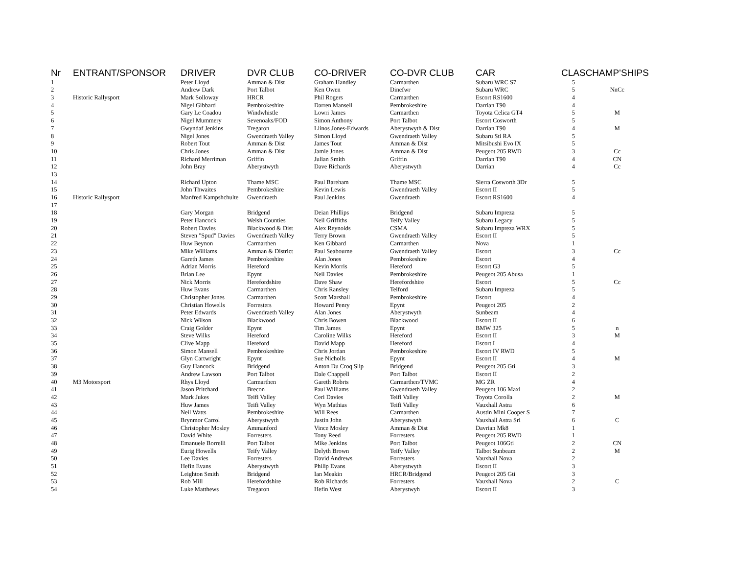| Nr | ENTRANT/SPONSOR | DRIVER | DVR CLUB | CO-DRIVER | CO-DVR CLUB | CAR | CLAS | CHAMP'SHIPS |
| --- | --- | --- | --- | --- | --- | --- | --- | --- |
| 1 | | Peter Lloyd | Amman & Dist | Graham Handley | Carmarthen | Subaru WRC S7 | 5 | |
| 2 | | Andrew Dark | Port Talbot | Ken Owen | Dinefwr | Subaru WRC | 5 | NnCc |
| 3 | Historic Rallysport | Mark Solloway | HRCR | Phil Rogers | Carmarthen | Escort RS1600 | 4 | |
| 4 | | Nigel Gibbard | Pembrokeshire | Darren Mansell | Pembrokeshire | Darrian T90 | 4 | |
| 5 | | Gary Le Coadou | Windwhistle | Lowri James | Carmarthen | Toyota Celica GT4 | 5 | M |
| 6 | | Nigel Mummery | Sevenoaks/FOD | Simon Anthony | Port Talbot | Escort Cosworth | 5 | |
| 7 | | Gwyndaf Jenkins | Tregaron | Llinos Jones-Edwards | Aberystwyth & Dist | Darrian T90 | 4 | M |
| 8 | | Nigel Jones | Gwendraeth Valley | Simon Lloyd | Gwendraeth Valley | Subaru Sti RA | 5 | |
| 9 | | Robert Tout | Amman & Dist | James Tout | Amman & Dist | Mitsibushi Evo IX | 5 | |
| 10 | | Chris Jones | Amman & Dist | Jamie Jones | Amman & Dist | Peugeot 205 RWD | 3 | Cc |
| 11 | | Richard Merriman | Griffin | Julian Smith | Griffin | Darrian T90 | 4 | CN |
| 12 | | John Bray | Aberystwyth | Dave Richards | Aberystwyth | Darrian | 4 | Cc |
| 13 | | | | | | | | |
| 14 | | Richard Upton | Thame MSC | Paul Bareham | Thame MSC | Sierra Cosworth 3Dr | 5 | |
| 15 | | John Thwaites | Pembrokeshire | Kevin Lewis | Gwendraeth Valley | Escort II | 5 | |
| 16 | Historic Rallysport | Manfred Kampshchulte | Gwendraeth | Paul Jenkins | Gwendraeth | Escort RS1600 | 4 | |
| 17 | | | | | | | | |
| 18 | | Gary Morgan | Bridgend | Deian Phillips | Bridgend | Subaru Impreza | 5 | |
| 19 | | Peter Hancock | Welsh Counties | Neil Griffiths | Teify Valley | Subaru Legacy | 5 | |
| 20 | | Robert Davies | Blackwood & Dist | Alex Reynolds | CSMA | Subaru Impreza WRX | 5 | |
| 21 | | Steven "Spud" Davies | Gwendraeth Valley | Terry Brown | Gwendraeth Valley | Escort II | 5 | |
| 22 | | Huw Beynon | Carmarthen | Ken Gibbard | Carmarthen | Nova | 1 | |
| 23 | | Mike Williams | Amman & District | Paul Seabourne | Gwendraeth Valley | Escort | 3 | Cc |
| 24 | | Gareth James | Pembrokeshire | Alan Jones | Pembrokeshire | Escort | 4 | |
| 25 | | Adrian Morris | Hereford | Kevin Morris | Hereford | Escort G3 | 5 | |
| 26 | | Brian Lee | Epynt | Neil Davies | Pembrokeshire | Peugeot 205 Abusa | 1 | |
| 27 | | Nick Morris | Herefordshire | Dave Shaw | Herefordshire | Escort | 5 | Cc |
| 28 | | Huw Evans | Carmarthen | Chris Ransley | Telford | Subaru Impreza | 5 | |
| 29 | | Christopher Jones | Carmarthen | Scott Marshall | Pembrokeshire | Escort | 4 | |
| 30 | | Christian Howells | Forresters | Howard Penry | Epynt | Peugeot 205 | 2 | |
| 31 | | Peter Edwards | Gwendraeth Valley | Alan Jones | Aberystwyth | Sunbeam | 4 | |
| 32 | | Nick Wilson | Blackwood | Chris Bowen | Blackwood | Escort II | 6 | |
| 33 | | Craig Golder | Epynt | Tim James | Epynt | BMW 325 | 5 | n |
| 34 | | Steve Wilks | Hereford | Caroline Wilks | Hereford | Escort II | 3 | M |
| 35 | | Clive Mapp | Hereford | David Mapp | Hereford | Escort I | 4 | |
| 36 | | Simon Mansell | Pembrokeshire | Chris Jordan | Pembrokeshire | Escort IV RWD | 5 | |
| 37 | | Glyn Cartwright | Epynt | Sue Nicholls | Epynt | Escort II | 4 | M |
| 38 | | Guy Hancock | Bridgend | Anton Du Croq Slip | Bridgend | Peugeot 205 Gti | 3 | |
| 39 | | Andrew Lawson | Port Talbot | Dale Chappell | Port Talbot | Escort II | 2 | |
| 40 | M3 Motorsport | Rhys Lloyd | Carmarthen | Gareth Robrts | Carmarthen/TVMC | MG ZR | 4 | |
| 41 | | Jason Pritchard | Brecon | Paul Williams | Gwendraeth Valley | Peugeot 106 Maxi | 2 | |
| 42 | | Mark Jukes | Teifi Valley | Ceri Davies | Teifi Valley | Toyota Corolla | 2 | M |
| 43 | | Huw James | Teifi Valley | Wyn Mathias | Teifi Valley | Vauxhall Astra | 6 | |
| 44 | | Neil Watts | Pembrokeshire | Will Rees | Carmarthen | Austin Mini Cooper S | 7 | |
| 45 | | Brynmor Carrol | Aberystwyth | Justin John | Aberystwyth | Vauxhall Astra Sri | 6 | C |
| 46 | | Christopher Mosley | Ammanford | Vince Mosley | Amman & Dist | Davrian Mk8 | 1 | |
| 47 | | David White | Forresters | Tony Reed | Forresters | Peugeot 205 RWD | 1 | |
| 48 | | Emanuele Borrelli | Port Talbot | Mike Jenkins | Port Talbot | Peugeot 106Gti | 2 | CN |
| 49 | | Eurig Howells | Teify Valley | Delyth Brown | Teify Valley | Talbot Sunbeam | 2 | M |
| 50 | | Lee Davies | Forresters | David Andrews | Forresters | Vauxhall Nova | 2 | |
| 51 | | Hefin Evans | Aberystwyth | Philip Evans | Aberystwyth | Escort II | 3 | |
| 52 | | Leighton Smith | Bridgend | Ian Meakin | HRCR/Bridgend | Peugeot 205 Gti | 3 | |
| 53 | | Rob Mill | Herefordshire | Rob Richards | Forresters | Vauxhall Nova | 2 | C |
| 54 | | Luke Matthews | Tregaron | Hefin West | Aberystwyh | Escort II | 3 | |